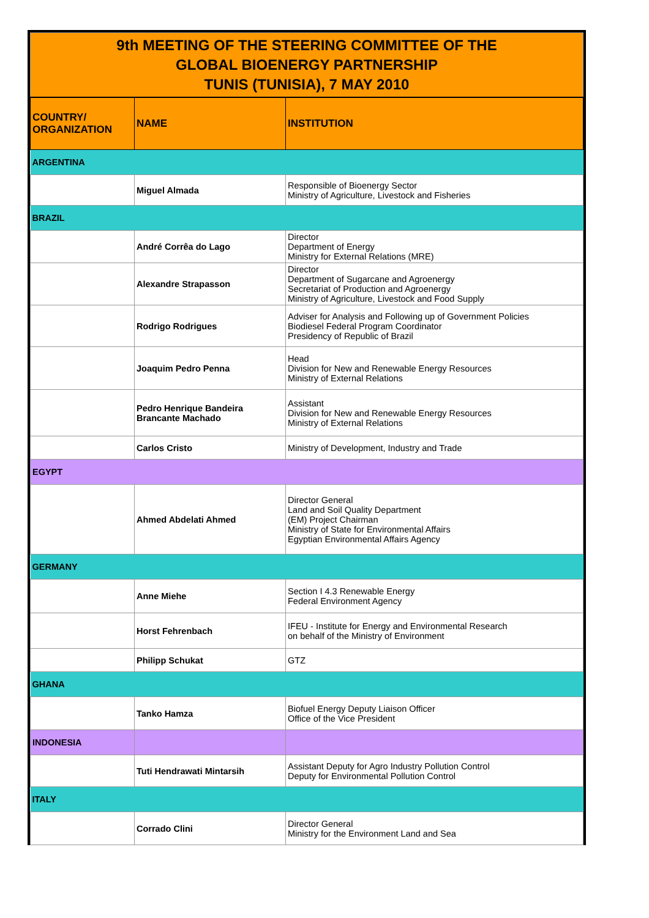| 9th MEETING OF THE STEERING COMMITTEE OF THE GLOBAL BIOENERGY PARTNERSHIP TUNIS (TUNISIA), 7 MAY 2010 | | |
| COUNTRY/ ORGANIZATION | NAME | INSTITUTION |
| ARGENTINA | | |
| | Miguel Almada | Responsible of Bioenergy Sector Ministry of Agriculture, Livestock and Fisheries |
| BRAZIL | | |
| | André Corrêa do Lago | Director Department of Energy Ministry for External Relations (MRE) |
| | Alexandre Strapasson | Director Department of Sugarcane and Agroenergy Secretariat of Production and Agroenergy Ministry of Agriculture, Livestock and Food Supply |
| | Rodrigo Rodrigues | Adviser for Analysis and Following up of Government Policies Biodiesel Federal Program Coordinator Presidency of Republic of Brazil |
| | Joaquim Pedro Penna | Head Division for New and Renewable Energy Resources Ministry of External Relations |
| | Pedro Henrique Bandeira Brancante Machado | Assistant Division for New and Renewable Energy Resources Ministry of External Relations |
| | Carlos Cristo | Ministry of Development, Industry and Trade |
| EGYPT | | |
| | Ahmed Abdelati Ahmed | Director General Land and Soil Quality Department (EM) Project Chairman Ministry of State for Environmental Affairs Egyptian Environmental Affairs Agency |
| GERMANY | | |
| | Anne Miehe | Section I 4.3 Renewable Energy Federal Environment Agency |
| | Horst Fehrenbach | IFEU - Institute for Energy and Environmental Research on behalf of the Ministry of Environment |
| | Philipp Schukat | GTZ |
| GHANA | | |
| | Tanko Hamza | Biofuel Energy Deputy Liaison Officer Office of the Vice President |
| INDONESIA | | |
| | Tuti Hendrawati Mintarsih | Assistant Deputy for Agro Industry Pollution Control Deputy for Environmental Pollution Control |
| ITALY | | |
| | Corrado Clini | Director General Ministry for the Environment Land and Sea |